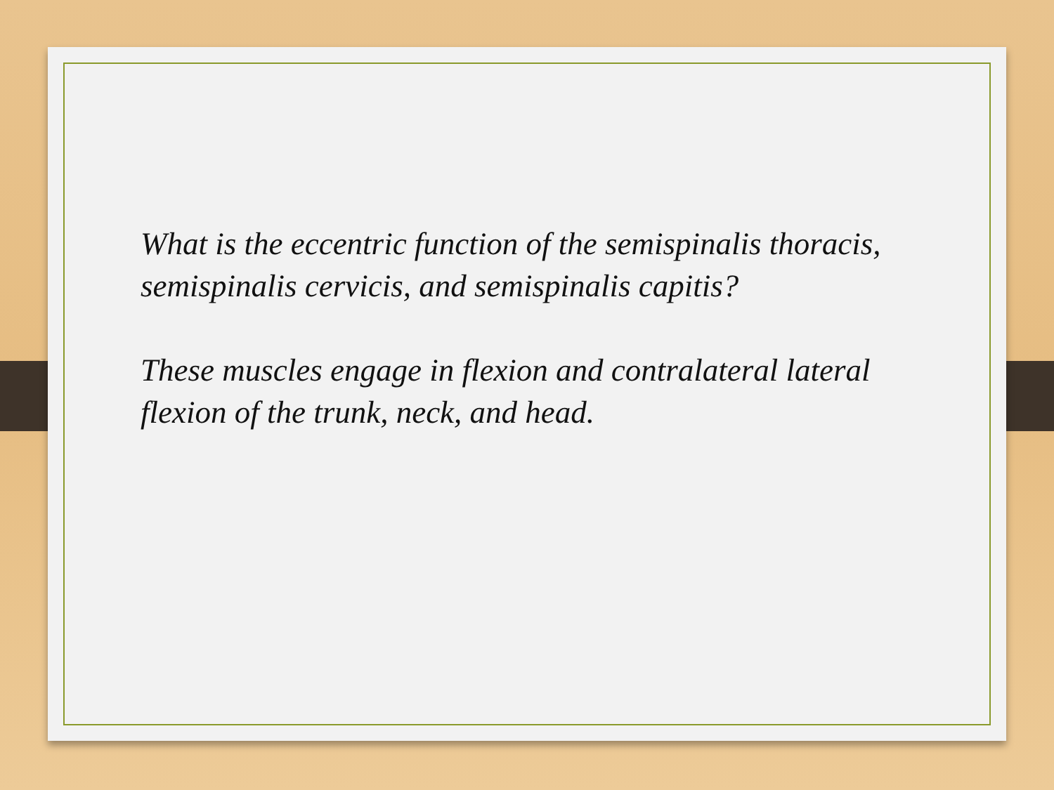What is the eccentric function of the semispinalis thoracis, semispinalis cervicis, and semispinalis capitis?
These muscles engage in flexion and contralateral lateral flexion of the trunk, neck, and head.